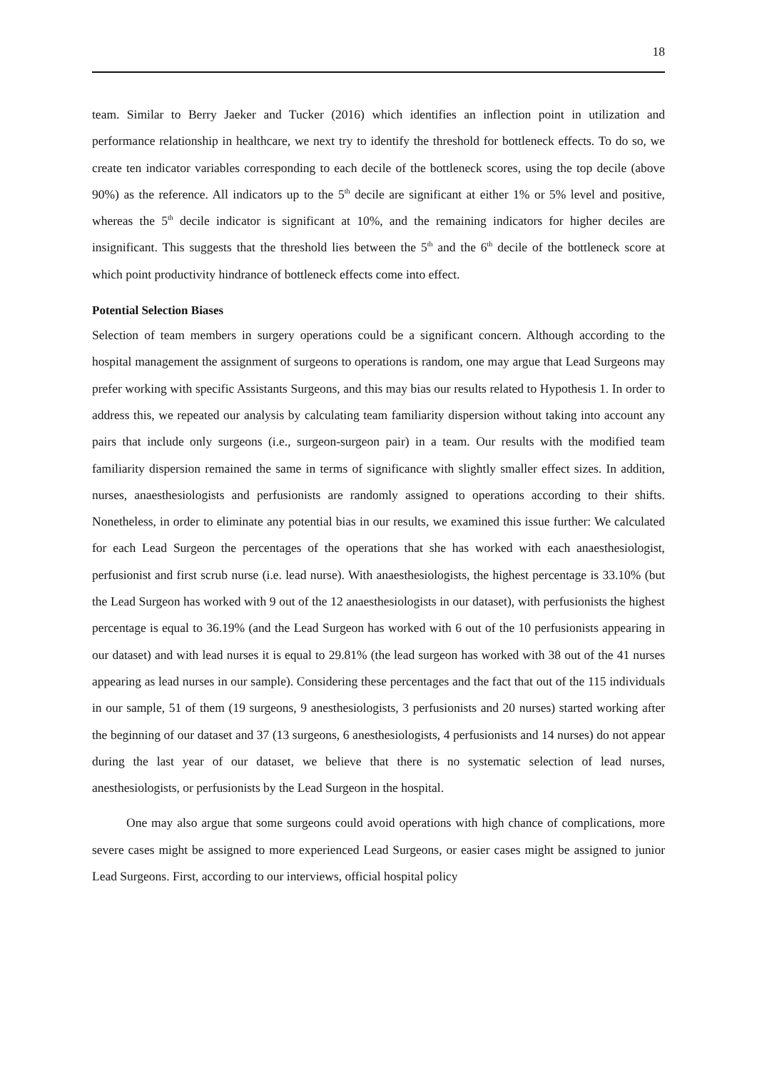18
team. Similar to Berry Jaeker and Tucker (2016) which identifies an inflection point in utilization and performance relationship in healthcare, we next try to identify the threshold for bottleneck effects. To do so, we create ten indicator variables corresponding to each decile of the bottleneck scores, using the top decile (above 90%) as the reference. All indicators up to the 5<sup>th</sup> decile are significant at either 1% or 5% level and positive, whereas the 5<sup>th</sup> decile indicator is significant at 10%, and the remaining indicators for higher deciles are insignificant. This suggests that the threshold lies between the 5<sup>th</sup> and the 6<sup>th</sup> decile of the bottleneck score at which point productivity hindrance of bottleneck effects come into effect.
Potential Selection Biases
Selection of team members in surgery operations could be a significant concern. Although according to the hospital management the assignment of surgeons to operations is random, one may argue that Lead Surgeons may prefer working with specific Assistants Surgeons, and this may bias our results related to Hypothesis 1. In order to address this, we repeated our analysis by calculating team familiarity dispersion without taking into account any pairs that include only surgeons (i.e., surgeon-surgeon pair) in a team. Our results with the modified team familiarity dispersion remained the same in terms of significance with slightly smaller effect sizes. In addition, nurses, anaesthesiologists and perfusionists are randomly assigned to operations according to their shifts. Nonetheless, in order to eliminate any potential bias in our results, we examined this issue further: We calculated for each Lead Surgeon the percentages of the operations that she has worked with each anaesthesiologist, perfusionist and first scrub nurse (i.e. lead nurse). With anaesthesiologists, the highest percentage is 33.10% (but the Lead Surgeon has worked with 9 out of the 12 anaesthesiologists in our dataset), with perfusionists the highest percentage is equal to 36.19% (and the Lead Surgeon has worked with 6 out of the 10 perfusionists appearing in our dataset) and with lead nurses it is equal to 29.81% (the lead surgeon has worked with 38 out of the 41 nurses appearing as lead nurses in our sample). Considering these percentages and the fact that out of the 115 individuals in our sample, 51 of them (19 surgeons, 9 anesthesiologists, 3 perfusionists and 20 nurses) started working after the beginning of our dataset and 37 (13 surgeons, 6 anesthesiologists, 4 perfusionists and 14 nurses) do not appear during the last year of our dataset, we believe that there is no systematic selection of lead nurses, anesthesiologists, or perfusionists by the Lead Surgeon in the hospital.
One may also argue that some surgeons could avoid operations with high chance of complications, more severe cases might be assigned to more experienced Lead Surgeons, or easier cases might be assigned to junior Lead Surgeons. First, according to our interviews, official hospital policy